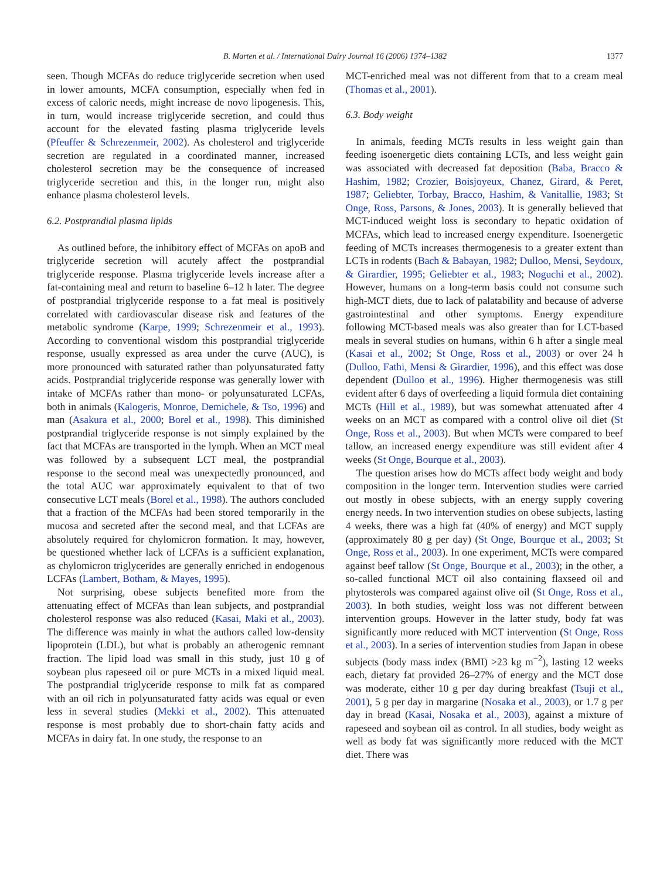B. Marten et al. / International Dairy Journal 16 (2006) 1374–1382 1377
seen. Though MCFAs do reduce triglyceride secretion when used in lower amounts, MCFA consumption, especially when fed in excess of caloric needs, might increase de novo lipogenesis. This, in turn, would increase triglyceride secretion, and could thus account for the elevated fasting plasma triglyceride levels (Pfeuffer & Schrezenmeir, 2002). As cholesterol and triglyceride secretion are regulated in a coordinated manner, increased cholesterol secretion may be the consequence of increased triglyceride secretion and this, in the longer run, might also enhance plasma cholesterol levels.
6.2. Postprandial plasma lipids
As outlined before, the inhibitory effect of MCFAs on apoB and triglyceride secretion will acutely affect the postprandial triglyceride response. Plasma triglyceride levels increase after a fat-containing meal and return to baseline 6–12 h later. The degree of postprandial triglyceride response to a fat meal is positively correlated with cardiovascular disease risk and features of the metabolic syndrome (Karpe, 1999; Schrezenmeir et al., 1993). According to conventional wisdom this postprandial triglyceride response, usually expressed as area under the curve (AUC), is more pronounced with saturated rather than polyunsaturated fatty acids. Postprandial triglyceride response was generally lower with intake of MCFAs rather than mono- or polyunsaturated LCFAs, both in animals (Kalogeris, Monroe, Demichele, & Tso, 1996) and man (Asakura et al., 2000; Borel et al., 1998). This diminished postprandial triglyceride response is not simply explained by the fact that MCFAs are transported in the lymph. When an MCT meal was followed by a subsequent LCT meal, the postprandial response to the second meal was unexpectedly pronounced, and the total AUC war approximately equivalent to that of two consecutive LCT meals (Borel et al., 1998). The authors concluded that a fraction of the MCFAs had been stored temporarily in the mucosa and secreted after the second meal, and that LCFAs are absolutely required for chylomicron formation. It may, however, be questioned whether lack of LCFAs is a sufficient explanation, as chylomicron triglycerides are generally enriched in endogenous LCFAs (Lambert, Botham, & Mayes, 1995).
Not surprising, obese subjects benefited more from the attenuating effect of MCFAs than lean subjects, and postprandial cholesterol response was also reduced (Kasai, Maki et al., 2003). The difference was mainly in what the authors called low-density lipoprotein (LDL), but what is probably an atherogenic remnant fraction. The lipid load was small in this study, just 10 g of soybean plus rapeseed oil or pure MCTs in a mixed liquid meal. The postprandial triglyceride response to milk fat as compared with an oil rich in polyunsaturated fatty acids was equal or even less in several studies (Mekki et al., 2002). This attenuated response is most probably due to short-chain fatty acids and MCFAs in dairy fat. In one study, the response to an
MCT-enriched meal was not different from that to a cream meal (Thomas et al., 2001).
6.3. Body weight
In animals, feeding MCTs results in less weight gain than feeding isoenergetic diets containing LCTs, and less weight gain was associated with decreased fat deposition (Baba, Bracco & Hashim, 1982; Crozier, Boisjoyeux, Chanez, Girard, & Peret, 1987; Geliebter, Torbay, Bracco, Hashim, & Vanitallie, 1983; St Onge, Ross, Parsons, & Jones, 2003). It is generally believed that MCT-induced weight loss is secondary to hepatic oxidation of MCFAs, which lead to increased energy expenditure. Isoenergetic feeding of MCTs increases thermogenesis to a greater extent than LCTs in rodents (Bach & Babayan, 1982; Dulloo, Mensi, Seydoux, & Girardier, 1995; Geliebter et al., 1983; Noguchi et al., 2002). However, humans on a long-term basis could not consume such high-MCT diets, due to lack of palatability and because of adverse gastrointestinal and other symptoms. Energy expenditure following MCT-based meals was also greater than for LCT-based meals in several studies on humans, within 6 h after a single meal (Kasai et al., 2002; St Onge, Ross et al., 2003) or over 24 h (Dulloo, Fathi, Mensi & Girardier, 1996), and this effect was dose dependent (Dulloo et al., 1996). Higher thermogenesis was still evident after 6 days of overfeeding a liquid formula diet containing MCTs (Hill et al., 1989), but was somewhat attenuated after 4 weeks on an MCT as compared with a control olive oil diet (St Onge, Ross et al., 2003). But when MCTs were compared to beef tallow, an increased energy expenditure was still evident after 4 weeks (St Onge, Bourque et al., 2003).
The question arises how do MCTs affect body weight and body composition in the longer term. Intervention studies were carried out mostly in obese subjects, with an energy supply covering energy needs. In two intervention studies on obese subjects, lasting 4 weeks, there was a high fat (40% of energy) and MCT supply (approximately 80 g per day) (St Onge, Bourque et al., 2003; St Onge, Ross et al., 2003). In one experiment, MCTs were compared against beef tallow (St Onge, Bourque et al., 2003); in the other, a so-called functional MCT oil also containing flaxseed oil and phytosterols was compared against olive oil (St Onge, Ross et al., 2003). In both studies, weight loss was not different between intervention groups. However in the latter study, body fat was significantly more reduced with MCT intervention (St Onge, Ross et al., 2003). In a series of intervention studies from Japan in obese subjects (body mass index (BMI) >23 kg m<sup>−2</sup>), lasting 12 weeks each, dietary fat provided 26–27% of energy and the MCT dose was moderate, either 10 g per day during breakfast (Tsuji et al., 2001), 5 g per day in margarine (Nosaka et al., 2003), or 1.7 g per day in bread (Kasai, Nosaka et al., 2003), against a mixture of rapeseed and soybean oil as control. In all studies, body weight as well as body fat was significantly more reduced with the MCT diet. There was